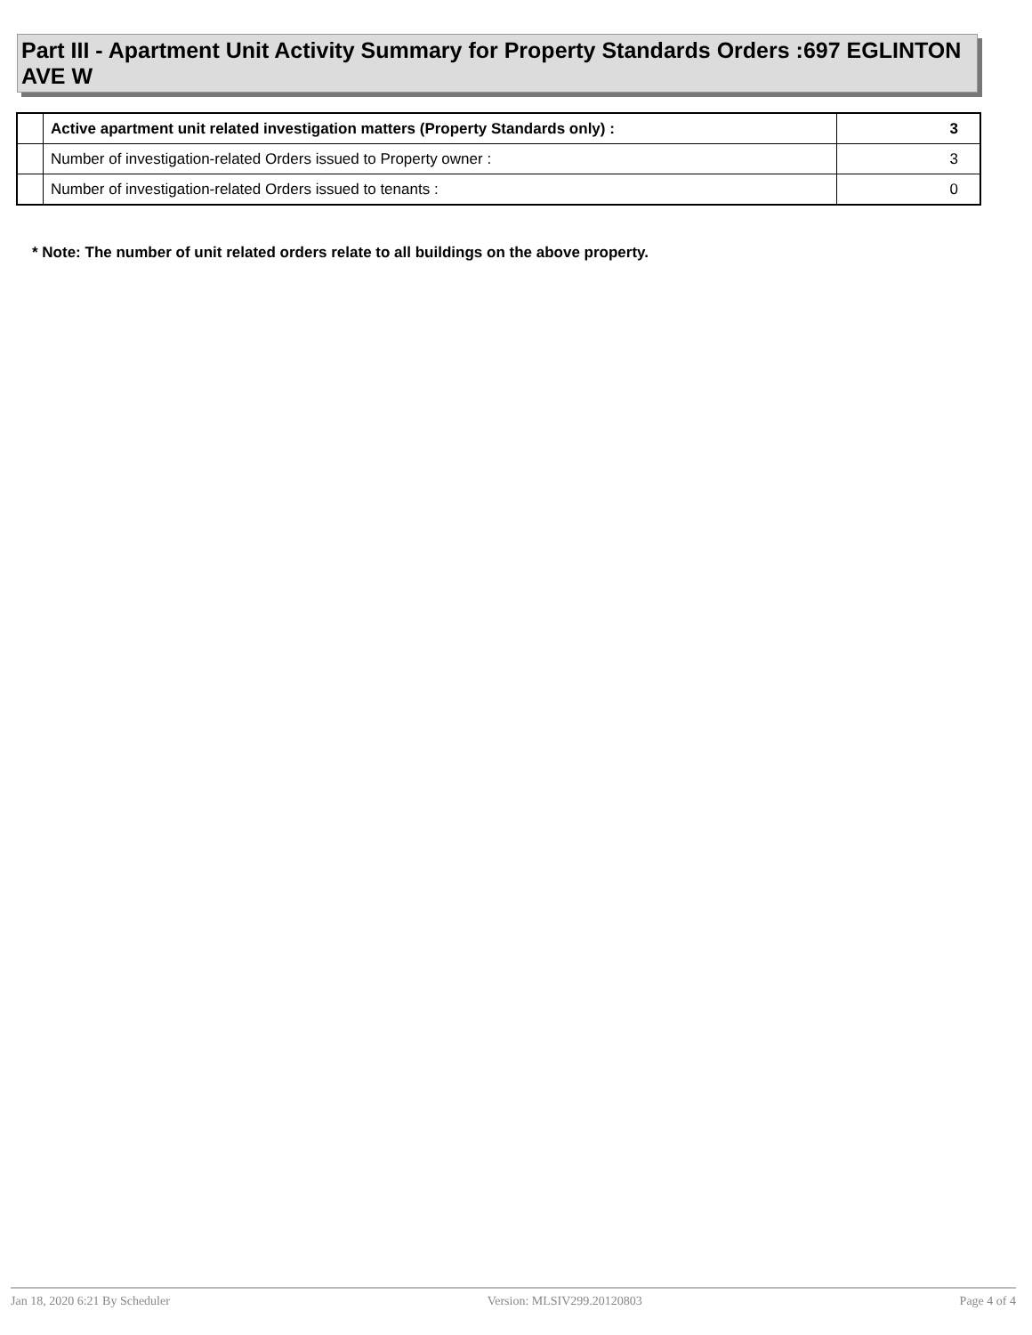Part III - Apartment Unit Activity Summary for Property Standards Orders :697 EGLINTON AVE W
| | Active apartment unit related investigation matters (Property Standards only) : | 3 |
| | Number of investigation-related Orders issued to Property owner : | 3 |
| | Number of investigation-related Orders issued to tenants : | 0 |
* Note: The number of unit related orders relate to all buildings on the above property.
Jan 18, 2020 6:21 By Scheduler Version: MLSIV299.20120803 Page 4 of 4